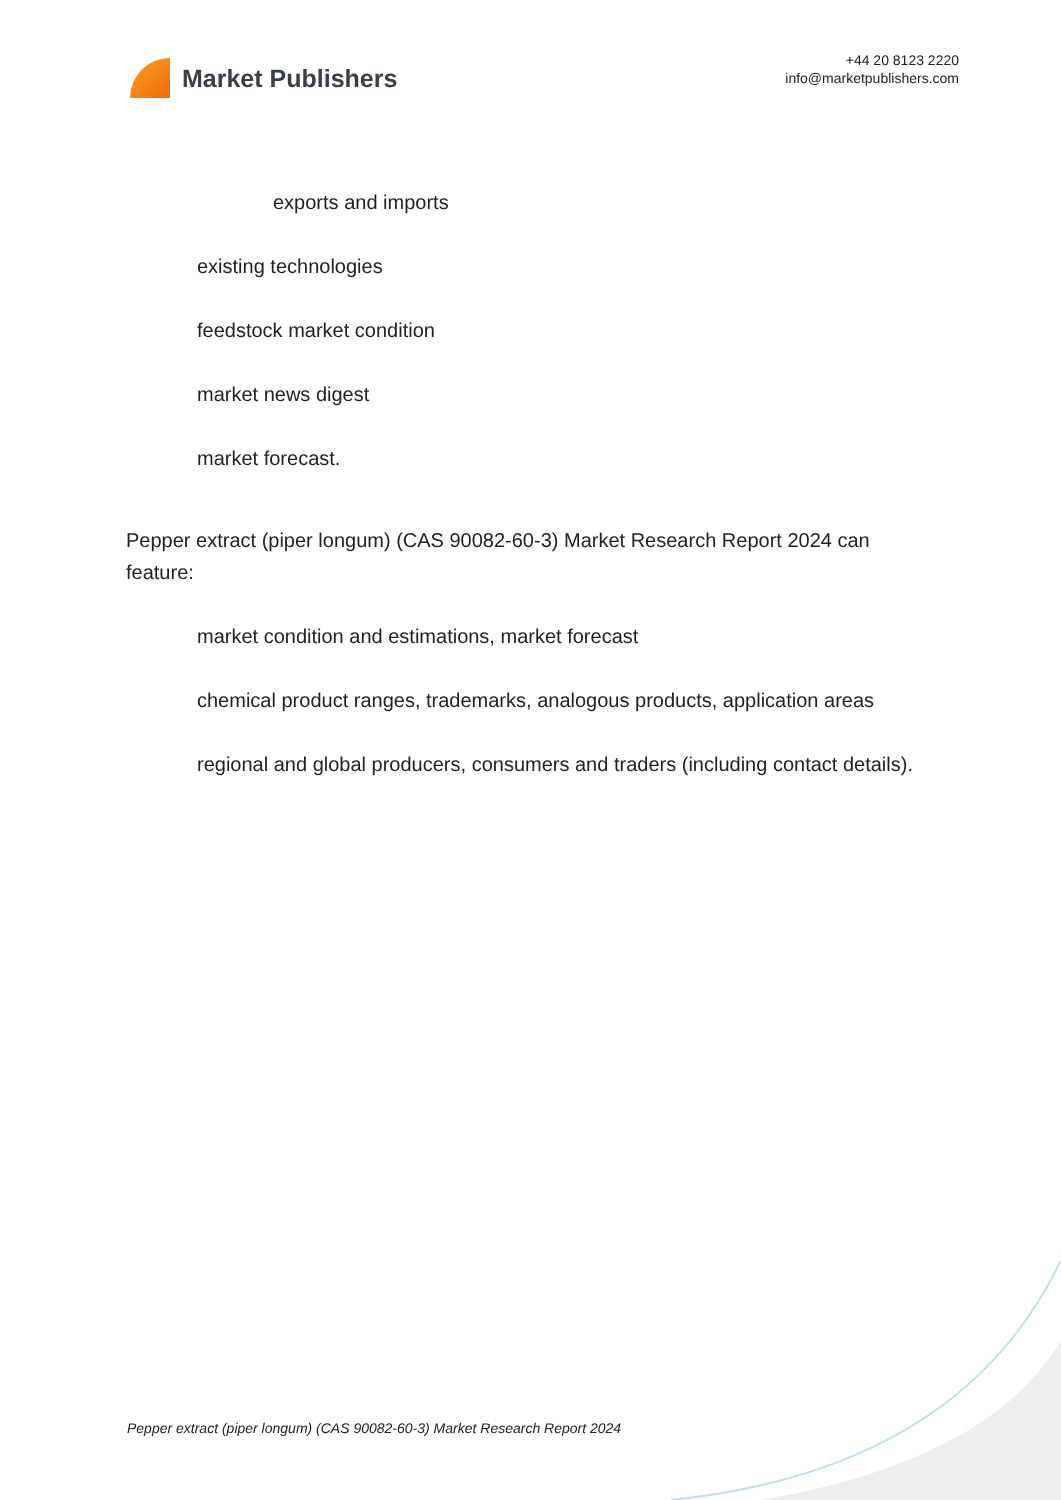Market Publishers
+44 20 8123 2220
info@marketpublishers.com
exports and imports
existing technologies
feedstock market condition
market news digest
market forecast.
Pepper extract (piper longum) (CAS 90082-60-3) Market Research Report 2024 can feature:
market condition and estimations, market forecast
chemical product ranges, trademarks, analogous products, application areas
regional and global producers, consumers and traders (including contact details).
Pepper extract (piper longum) (CAS 90082-60-3) Market Research Report 2024